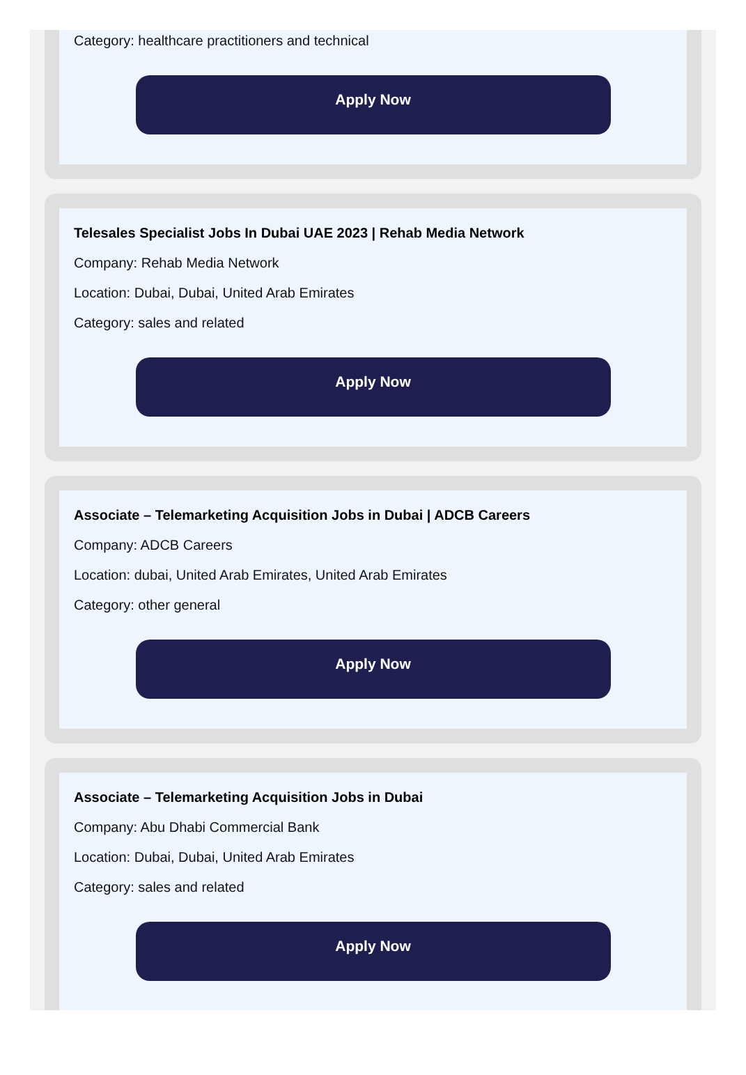Category: healthcare practitioners and technical
Apply Now
Telesales Specialist Jobs In Dubai UAE 2023 | Rehab Media Network
Company: Rehab Media Network
Location: Dubai, Dubai, United Arab Emirates
Category: sales and related
Apply Now
Associate – Telemarketing Acquisition Jobs in Dubai | ADCB Careers
Company: ADCB Careers
Location: dubai, United Arab Emirates, United Arab Emirates
Category: other general
Apply Now
Associate – Telemarketing Acquisition Jobs in Dubai
Company: Abu Dhabi Commercial Bank
Location: Dubai, Dubai, United Arab Emirates
Category: sales and related
Apply Now